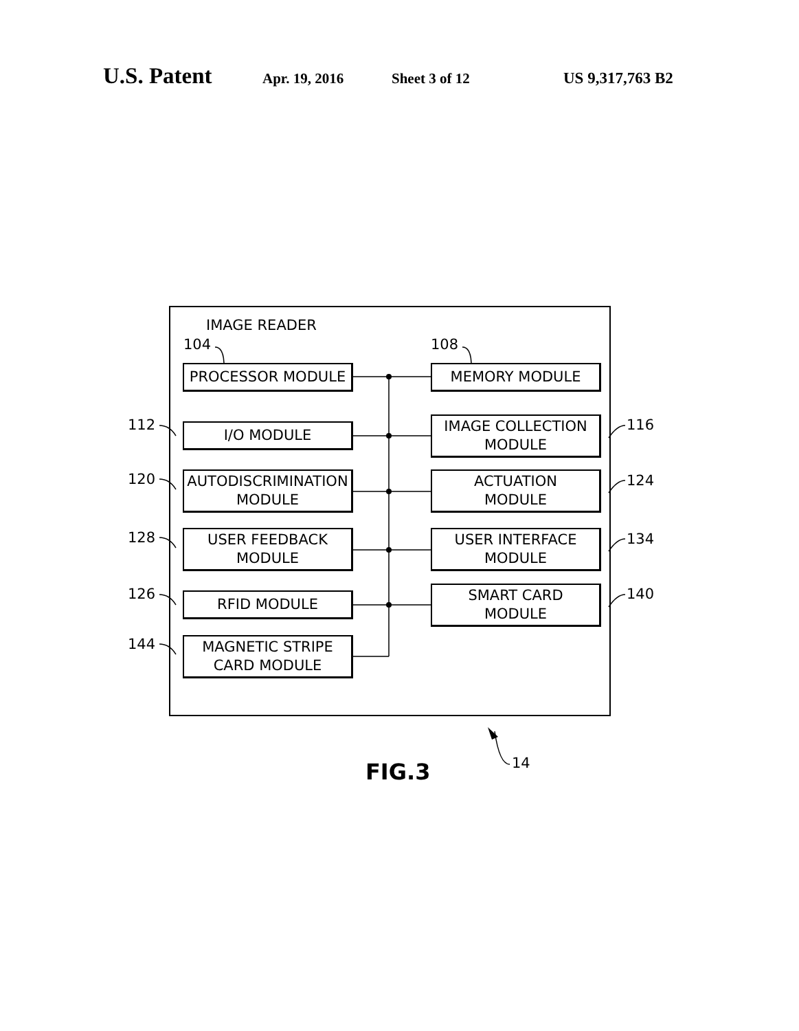U.S. Patent Apr. 19, 2016 Sheet 3 of 12 US 9,317,763 B2
IMAGE READER
104 108
PROCESSOR MODULE MEMORY MODULE
112 I/O MODULE
IMAGE COLLECTION
MODULE
116
120
AUTODISCRIMINATION
MODULE
ACTUATION
MODULE
124
128
USER FEEDBACK
MODULE
USER INTERFACE
MODULE
134
126 RFID MODULE
SMART CARD
MODULE
140
144
MAGNETIC STRIPE
CARD MODULE
14
FIG.3